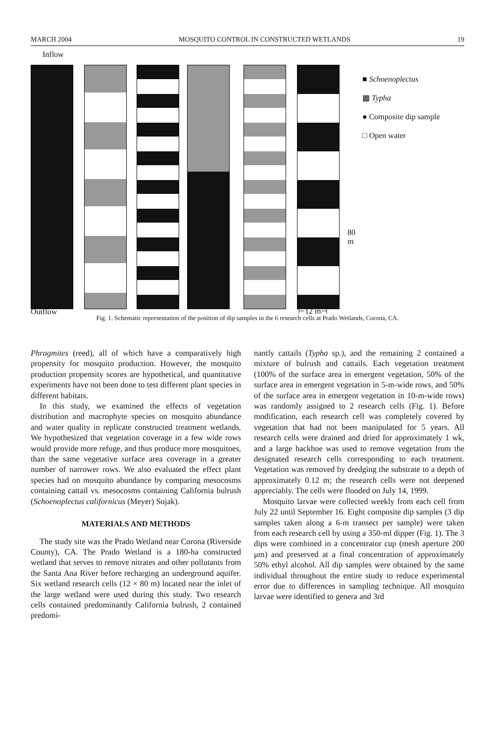MARCH 2004 MOSQUITO CONTROL IN CONSTRUCTED WETLANDS 19
Inflow
80
m
■ Schoenoplectus
▩ Typha
● Composite dip sample
□ Open water
Outflow ⊢12 m⊣
Fig. 1. Schematic representation of the position of dip samples in the 6 research cells at Prado Wetlands, Corona, CA.
Phragmites (reed), all of which have a comparatively high propensity for mosquito production. However, the mosquito production propensity scores are hypothetical, and quantitative experiments have not been done to test different plant species in different habitats.
In this study, we examined the effects of vegetation distribution and macrophyte species on mosquito abundance and water quality in replicate constructed treatment wetlands. We hypothesized that vegetation coverage in a few wide rows would provide more refuge, and thus produce more mosquitoes, than the same vegetative surface area coverage in a greater number of narrower rows. We also evaluated the effect plant species had on mosquito abundance by comparing mesocosms containing cattail vs. mesocosms containing California bulrush (Schoenoplectus californicus (Meyer) Sojak).
MATERIALS AND METHODS
The study site was the Prado Wetland near Corona (Riverside County), CA. The Prado Wetland is a 180-ha constructed wetland that serves to remove nitrates and other pollutants from the Santa Ana River before recharging an underground aquifer. Six wetland research cells (12 × 80 m) located near the inlet of the large wetland were used during this study. Two research cells contained predominantly California bulrush, 2 contained predomi-
nantly cattails (Typha sp.), and the remaining 2 contained a mixture of bulrush and cattails. Each vegetation treatment (100% of the surface area in emergent vegetation, 50% of the surface area in emergent vegetation in 5-m-wide rows, and 50% of the surface area in emergent vegetation in 10-m-wide rows) was randomly assigned to 2 research cells (Fig. 1). Before modification, each research cell was completely covered by vegetation that had not been manipulated for 5 years. All research cells were drained and dried for approximately 1 wk, and a large backhoe was used to remove vegetation from the designated research cells corresponding to each treatment. Vegetation was removed by dredging the substrate to a depth of approximately 0.12 m; the research cells were not deepened appreciably. The cells were flooded on July 14, 1999.
Mosquito larvae were collected weekly from each cell from July 22 until September 16. Eight composite dip samples (3 dip samples taken along a 6-m transect per sample) were taken from each research cell by using a 350-ml dipper (Fig. 1). The 3 dips were combined in a concentrator cup (mesh aperture 200 μm) and preserved at a final concentration of approximately 50% ethyl alcohol. All dip samples were obtained by the same individual throughout the entire study to reduce experimental error due to differences in sampling technique. All mosquito larvae were identified to genera and 3rd